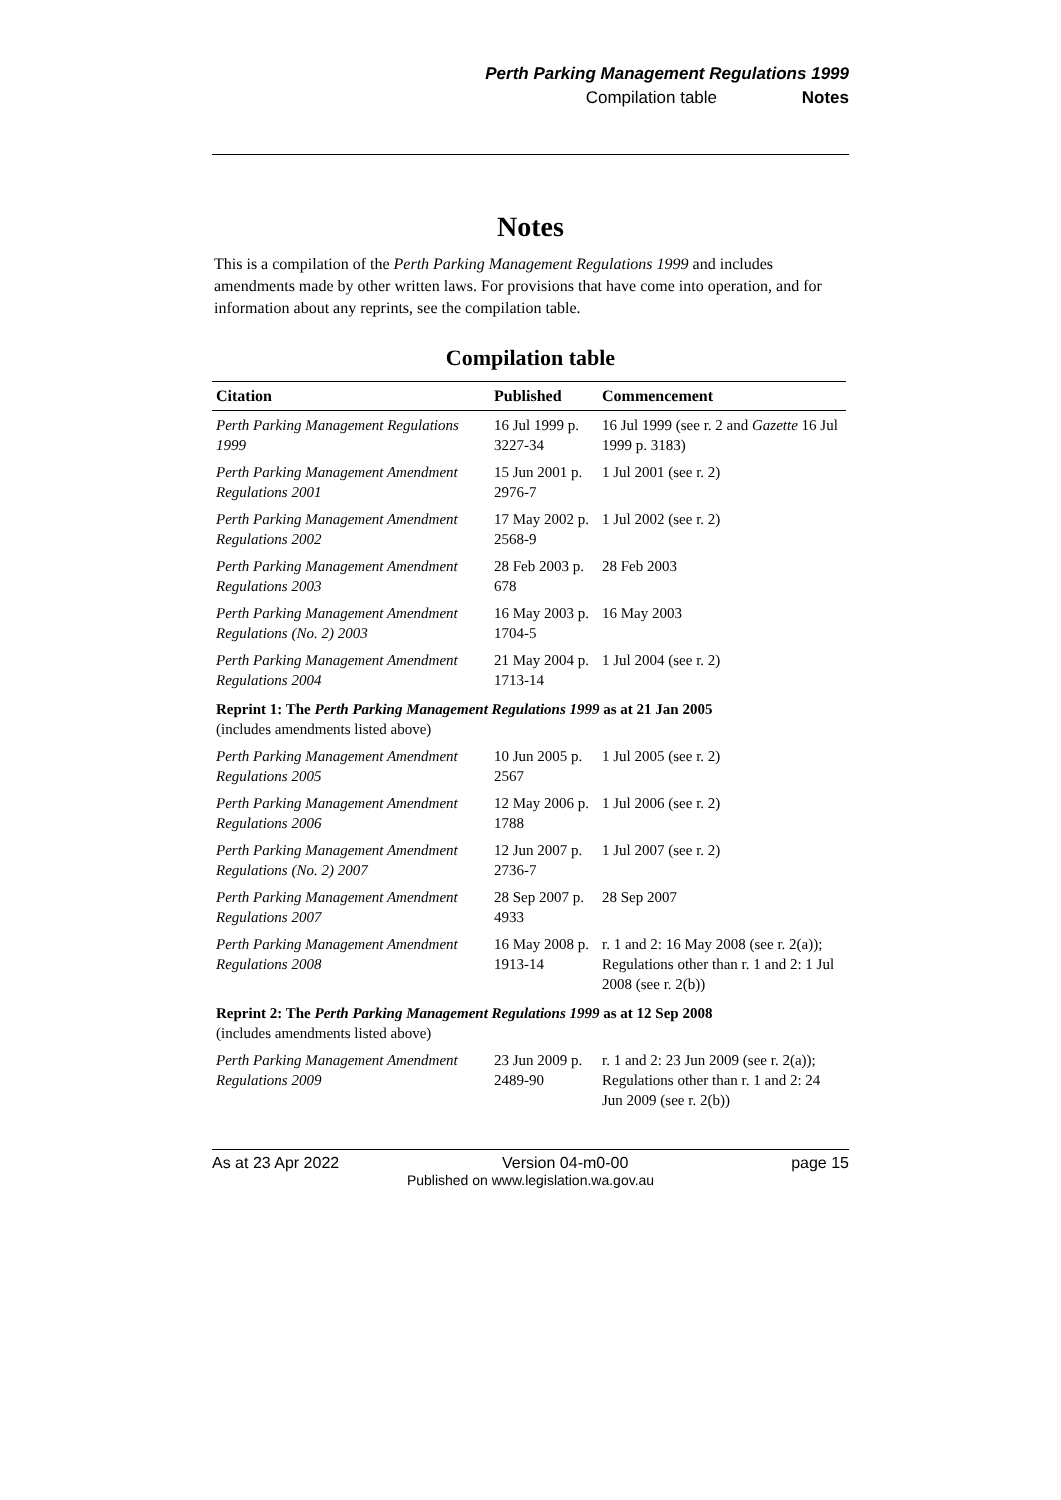Perth Parking Management Regulations 1999
Compilation table Notes
Notes
This is a compilation of the Perth Parking Management Regulations 1999 and includes amendments made by other written laws. For provisions that have come into operation, and for information about any reprints, see the compilation table.
Compilation table
| Citation | Published | Commencement |
| --- | --- | --- |
| Perth Parking Management Regulations 1999 | 16 Jul 1999 p. 3227-34 | 16 Jul 1999 (see r. 2 and Gazette 16 Jul 1999 p. 3183) |
| Perth Parking Management Amendment Regulations 2001 | 15 Jun 2001 p. 2976-7 | 1 Jul 2001 (see r. 2) |
| Perth Parking Management Amendment Regulations 2002 | 17 May 2002 p. 2568-9 | 1 Jul 2002 (see r. 2) |
| Perth Parking Management Amendment Regulations 2003 | 28 Feb 2003 p. 678 | 28 Feb 2003 |
| Perth Parking Management Amendment Regulations (No. 2) 2003 | 16 May 2003 p. 1704-5 | 16 May 2003 |
| Perth Parking Management Amendment Regulations 2004 | 21 May 2004 p. 1713-14 | 1 Jul 2004 (see r. 2) |
| Reprint 1: The Perth Parking Management Regulations 1999 as at 21 Jan 2005 (includes amendments listed above) | | |
| Perth Parking Management Amendment Regulations 2005 | 10 Jun 2005 p. 2567 | 1 Jul 2005 (see r. 2) |
| Perth Parking Management Amendment Regulations 2006 | 12 May 2006 p. 1788 | 1 Jul 2006 (see r. 2) |
| Perth Parking Management Amendment Regulations (No. 2) 2007 | 12 Jun 2007 p. 2736-7 | 1 Jul 2007 (see r. 2) |
| Perth Parking Management Amendment Regulations 2007 | 28 Sep 2007 p. 4933 | 28 Sep 2007 |
| Perth Parking Management Amendment Regulations 2008 | 16 May 2008 p. 1913-14 | r. 1 and 2: 16 May 2008 (see r. 2(a)); Regulations other than r. 1 and 2: 1 Jul 2008 (see r. 2(b)) |
| Reprint 2: The Perth Parking Management Regulations 1999 as at 12 Sep 2008 (includes amendments listed above) | | |
| Perth Parking Management Amendment Regulations 2009 | 23 Jun 2009 p. 2489-90 | r. 1 and 2: 23 Jun 2009 (see r. 2(a)); Regulations other than r. 1 and 2: 24 Jun 2009 (see r. 2(b)) |
As at 23 Apr 2022 Version 04-m0-00 page 15
Published on www.legislation.wa.gov.au